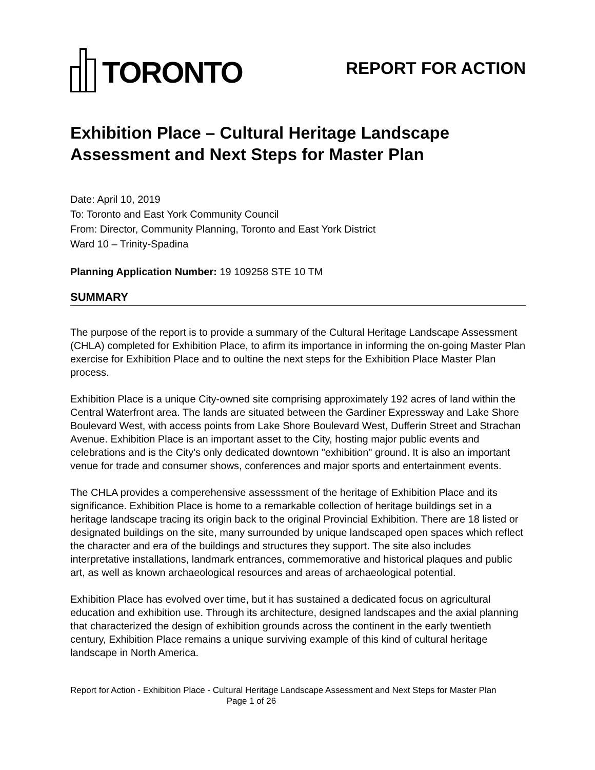TORONTO
REPORT FOR ACTION
Exhibition Place – Cultural Heritage Landscape Assessment and Next Steps for Master Plan
Date: April 10, 2019
To: Toronto and East York Community Council
From: Director, Community Planning, Toronto and East York District
Ward 10 – Trinity-Spadina
Planning Application Number: 19 109258 STE 10 TM
SUMMARY
The purpose of the report is to provide a summary of the Cultural Heritage Landscape Assessment (CHLA) completed for Exhibition Place, to afirm its importance in informing the on-going Master Plan exercise for Exhibition Place and to oultine the next steps for the Exhibition Place Master Plan process.
Exhibition Place is a unique City-owned site comprising approximately 192 acres of land within the Central Waterfront area. The lands are situated between the Gardiner Expressway and Lake Shore Boulevard West, with access points from Lake Shore Boulevard West, Dufferin Street and Strachan Avenue. Exhibition Place is an important asset to the City, hosting major public events and celebrations and is the City's only dedicated downtown "exhibition" ground. It is also an important venue for trade and consumer shows, conferences and major sports and entertainment events.
The CHLA provides a comperehensive assesssment of the heritage of Exhibition Place and its significance. Exhibition Place is home to a remarkable collection of heritage buildings set in a heritage landscape tracing its origin back to the original Provincial Exhibition. There are 18 listed or designated buildings on the site, many surrounded by unique landscaped open spaces which reflect the character and era of the buildings and structures they support. The site also includes interpretative installations, landmark entrances, commemorative and historical plaques and public art, as well as known archaeological resources and areas of archaeological potential.
Exhibition Place has evolved over time, but it has sustained a dedicated focus on agricultural education and exhibition use. Through its architecture, designed landscapes and the axial planning that characterized the design of exhibition grounds across the continent in the early twentieth century, Exhibition Place remains a unique surviving example of this kind of cultural heritage landscape in North America.
Report for Action - Exhibition Place - Cultural Heritage Landscape Assessment and Next Steps for Master Plan Page 1 of 26